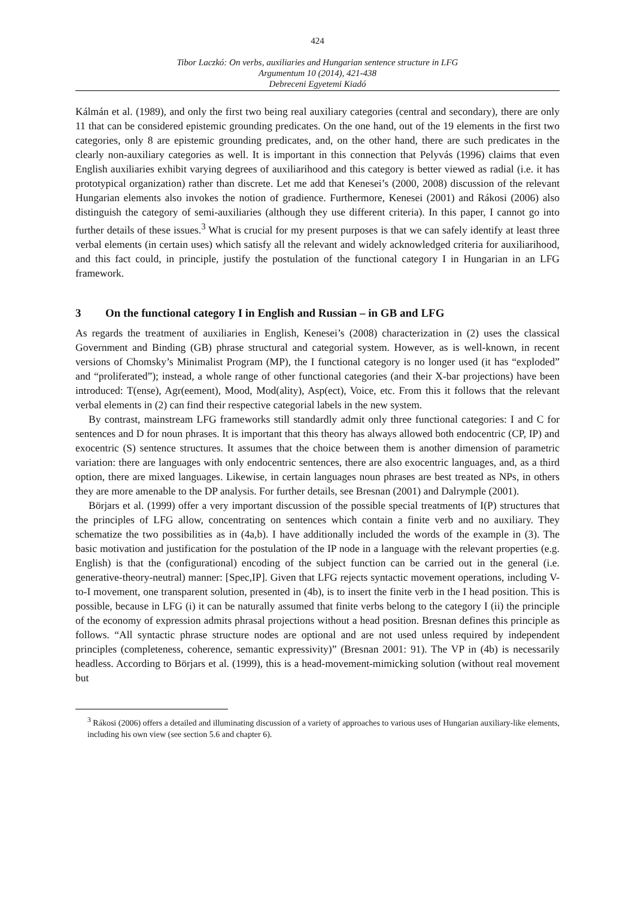424
Tibor Laczkó: On verbs, auxiliaries and Hungarian sentence structure in LFG
Argumentum 10 (2014), 421-438
Debreceni Egyetemi Kiadó
Kálmán et al. (1989), and only the first two being real auxiliary categories (central and secondary), there are only 11 that can be considered epistemic grounding predicates. On the one hand, out of the 19 elements in the first two categories, only 8 are epistemic grounding predicates, and, on the other hand, there are such predicates in the clearly non-auxiliary categories as well. It is important in this connection that Pelyvás (1996) claims that even English auxiliaries exhibit varying degrees of auxiliarihood and this category is better viewed as radial (i.e. it has prototypical organization) rather than discrete. Let me add that Kenesei’s (2000, 2008) discussion of the relevant Hungarian elements also invokes the notion of gradience. Furthermore, Kenesei (2001) and Rákosi (2006) also distinguish the category of semi-auxiliaries (although they use different criteria). In this paper, I cannot go into further details of these issues.<sup>3</sup> What is crucial for my present purposes is that we can safely identify at least three verbal elements (in certain uses) which satisfy all the relevant and widely acknowledged criteria for auxiliarihood, and this fact could, in principle, justify the postulation of the functional category I in Hungarian in an LFG framework.
3 On the functional category I in English and Russian – in GB and LFG
As regards the treatment of auxiliaries in English, Kenesei’s (2008) characterization in (2) uses the classical Government and Binding (GB) phrase structural and categorial system. However, as is well-known, in recent versions of Chomsky’s Minimalist Program (MP), the I functional category is no longer used (it has “exploded” and “proliferated”); instead, a whole range of other functional categories (and their X-bar projections) have been introduced: T(ense), Agr(eement), Mood, Mod(ality), Asp(ect), Voice, etc. From this it follows that the relevant verbal elements in (2) can find their respective categorial labels in the new system.
By contrast, mainstream LFG frameworks still standardly admit only three functional categories: I and C for sentences and D for noun phrases. It is important that this theory has always allowed both endocentric (CP, IP) and exocentric (S) sentence structures. It assumes that the choice between them is another dimension of parametric variation: there are languages with only endocentric sentences, there are also exocentric languages, and, as a third option, there are mixed languages. Likewise, in certain languages noun phrases are best treated as NPs, in others they are more amenable to the DP analysis. For further details, see Bresnan (2001) and Dalrymple (2001).
Börjars et al. (1999) offer a very important discussion of the possible special treatments of I(P) structures that the principles of LFG allow, concentrating on sentences which contain a finite verb and no auxiliary. They schematize the two possibilities as in (4a,b). I have additionally included the words of the example in (3). The basic motivation and justification for the postulation of the IP node in a language with the relevant properties (e.g. English) is that the (configurational) encoding of the subject function can be carried out in the general (i.e. generative-theory-neutral) manner: [Spec,IP]. Given that LFG rejects syntactic movement operations, including V-to-I movement, one transparent solution, presented in (4b), is to insert the finite verb in the I head position. This is possible, because in LFG (i) it can be naturally assumed that finite verbs belong to the category I (ii) the principle of the economy of expression admits phrasal projections without a head position. Bresnan defines this principle as follows. “All syntactic phrase structure nodes are optional and are not used unless required by independent principles (completeness, coherence, semantic expressivity)” (Bresnan 2001: 91). The VP in (4b) is necessarily headless. According to Börjars et al. (1999), this is a head-movement-mimicking solution (without real movement but
<sup>3</sup> Rákosi (2006) offers a detailed and illuminating discussion of a variety of approaches to various uses of Hungarian auxiliary-like elements, including his own view (see section 5.6 and chapter 6).